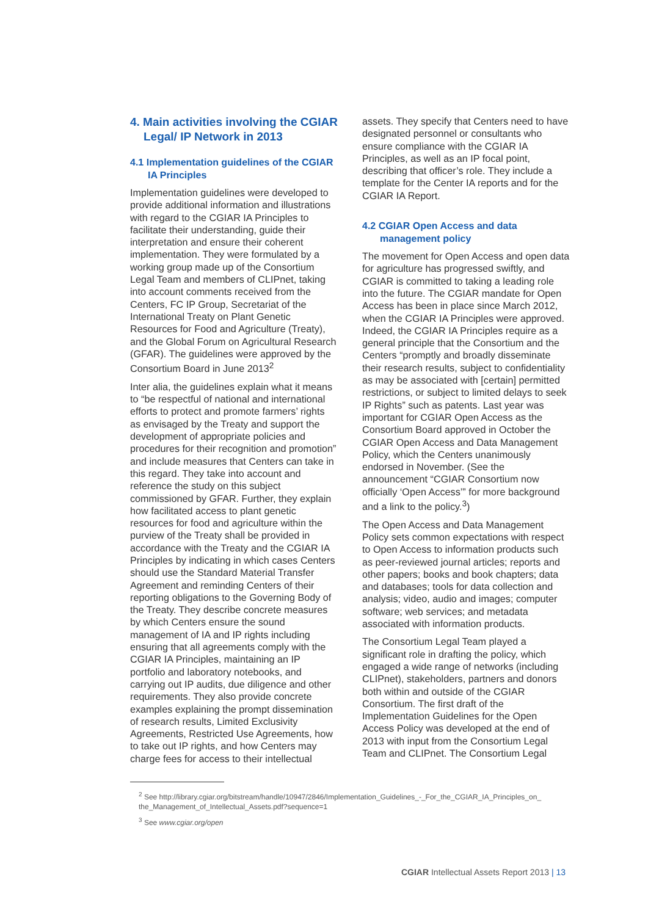4. Main activities involving the CGIAR Legal/ IP Network in 2013
4.1 Implementation guidelines of the CGIAR IA Principles
Implementation guidelines were developed to provide additional information and illustrations with regard to the CGIAR IA Principles to facilitate their understanding, guide their interpretation and ensure their coherent implementation. They were formulated by a working group made up of the Consortium Legal Team and members of CLIPnet, taking into account comments received from the Centers, FC IP Group, Secretariat of the International Treaty on Plant Genetic Resources for Food and Agriculture (Treaty), and the Global Forum on Agricultural Research (GFAR). The guidelines were approved by the Consortium Board in June 2013<sup>2</sup>
Inter alia, the guidelines explain what it means to “be respectful of national and international efforts to protect and promote farmers’ rights as envisaged by the Treaty and support the development of appropriate policies and procedures for their recognition and promotion” and include measures that Centers can take in this regard. They take into account and reference the study on this subject commissioned by GFAR. Further, they explain how facilitated access to plant genetic resources for food and agriculture within the purview of the Treaty shall be provided in accordance with the Treaty and the CGIAR IA Principles by indicating in which cases Centers should use the Standard Material Transfer Agreement and reminding Centers of their reporting obligations to the Governing Body of the Treaty. They describe concrete measures by which Centers ensure the sound management of IA and IP rights including ensuring that all agreements comply with the CGIAR IA Principles, maintaining an IP portfolio and laboratory notebooks, and carrying out IP audits, due diligence and other requirements. They also provide concrete examples explaining the prompt dissemination of research results, Limited Exclusivity Agreements, Restricted Use Agreements, how to take out IP rights, and how Centers may charge fees for access to their intellectual
assets. They specify that Centers need to have designated personnel or consultants who ensure compliance with the CGIAR IA Principles, as well as an IP focal point, describing that officer’s role. They include a template for the Center IA reports and for the CGIAR IA Report.
4.2 CGIAR Open Access and data management policy
The movement for Open Access and open data for agriculture has progressed swiftly, and CGIAR is committed to taking a leading role into the future. The CGIAR mandate for Open Access has been in place since March 2012, when the CGIAR IA Principles were approved. Indeed, the CGIAR IA Principles require as a general principle that the Consortium and the Centers “promptly and broadly disseminate their research results, subject to confidentiality as may be associated with [certain] permitted restrictions, or subject to limited delays to seek IP Rights” such as patents. Last year was important for CGIAR Open Access as the Consortium Board approved in October the CGIAR Open Access and Data Management Policy, which the Centers unanimously endorsed in November. (See the announcement “CGIAR Consortium now officially ‘Open Access’” for more background and a link to the policy.<sup>3</sup>)
The Open Access and Data Management Policy sets common expectations with respect to Open Access to information products such as peer-reviewed journal articles; reports and other papers; books and book chapters; data and databases; tools for data collection and analysis; video, audio and images; computer software; web services; and metadata associated with information products.
The Consortium Legal Team played a significant role in drafting the policy, which engaged a wide range of networks (including CLIPnet), stakeholders, partners and donors both within and outside of the CGIAR Consortium. The first draft of the Implementation Guidelines for the Open Access Policy was developed at the end of 2013 with input from the Consortium Legal Team and CLIPnet. The Consortium Legal
<sup>2</sup> See http://library.cgiar.org/bitstream/handle/10947/2846/Implementation_Guidelines_-_For_the_CGIAR_IA_Principles_on_ the_Management_of_Intellectual_Assets.pdf?sequence=1
<sup>3</sup> See www.cgiar.org/open
CGIAR Intellectual Assets Report 2013 | 13